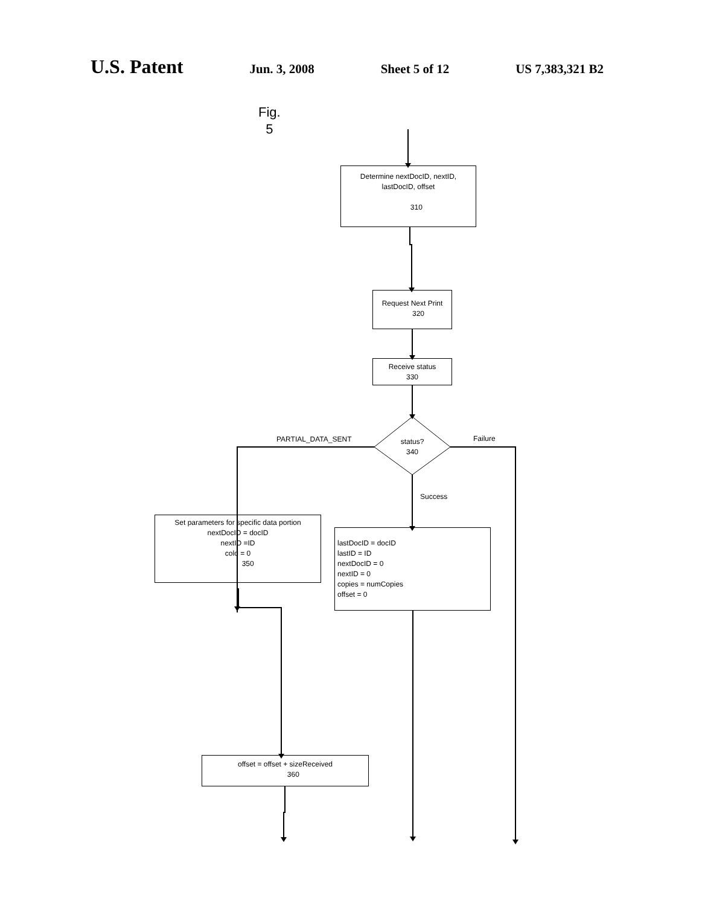U.S. Patent Jun. 3, 2008 Sheet 5 of 12 US 7,383,321 B2
Fig.
5
Determine nextDocID, nextID, lastDocID, offset
310
Request Next Print
320
Receive status
330
status?
340
PARTIAL_DATA_SENT Failure
Success
Set parameters for specific data portion
nextDocID = docID
nextID =ID
cold = 0
350
lastDocID = docID
lastID = ID
nextDocID = 0
nextID = 0
copies = numCopies
offset = 0
offset = offset + sizeReceived
360